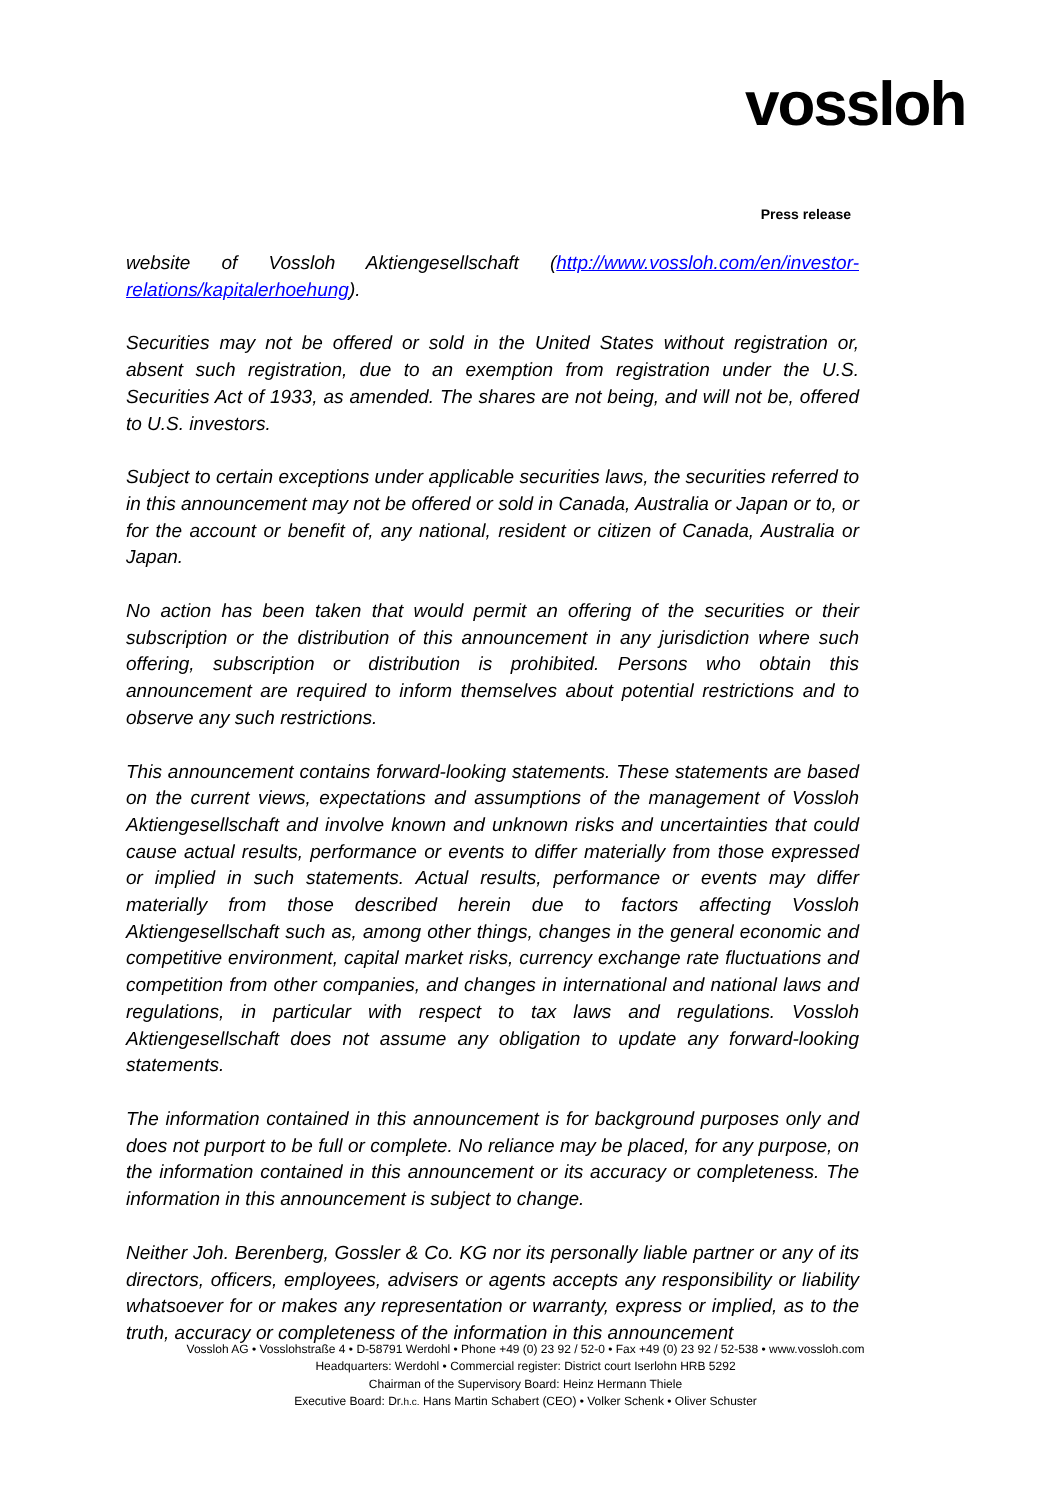vossloh
Press release
website of Vossloh Aktiengesellschaft (http://www.vossloh.com/en/investor-relations/kapitalerhoehung).
Securities may not be offered or sold in the United States without registration or, absent such registration, due to an exemption from registration under the U.S. Securities Act of 1933, as amended. The shares are not being, and will not be, offered to U.S. investors.
Subject to certain exceptions under applicable securities laws, the securities referred to in this announcement may not be offered or sold in Canada, Australia or Japan or to, or for the account or benefit of, any national, resident or citizen of Canada, Australia or Japan.
No action has been taken that would permit an offering of the securities or their subscription or the distribution of this announcement in any jurisdiction where such offering, subscription or distribution is prohibited. Persons who obtain this announcement are required to inform themselves about potential restrictions and to observe any such restrictions.
This announcement contains forward-looking statements. These statements are based on the current views, expectations and assumptions of the management of Vossloh Aktiengesellschaft and involve known and unknown risks and uncertainties that could cause actual results, performance or events to differ materially from those expressed or implied in such statements. Actual results, performance or events may differ materially from those described herein due to factors affecting Vossloh Aktiengesellschaft such as, among other things, changes in the general economic and competitive environment, capital market risks, currency exchange rate fluctuations and competition from other companies, and changes in international and national laws and regulations, in particular with respect to tax laws and regulations. Vossloh Aktiengesellschaft does not assume any obligation to update any forward-looking statements.
The information contained in this announcement is for background purposes only and does not purport to be full or complete. No reliance may be placed, for any purpose, on the information contained in this announcement or its accuracy or completeness. The information in this announcement is subject to change.
Neither Joh. Berenberg, Gossler & Co. KG nor its personally liable partner or any of its directors, officers, employees, advisers or agents accepts any responsibility or liability whatsoever for or makes any representation or warranty, express or implied, as to the truth, accuracy or completeness of the information in this announcement
Vossloh AG • Vosslohstraße 4 • D-58791 Werdohl • Phone +49 (0) 23 92 / 52-0 • Fax +49 (0) 23 92 / 52-538 • www.vossloh.com
Headquarters: Werdohl • Commercial register: District court Iserlohn HRB 5292
Chairman of the Supervisory Board: Heinz Hermann Thiele
Executive Board: Dr.h.c. Hans Martin Schabert (CEO) • Volker Schenk • Oliver Schuster